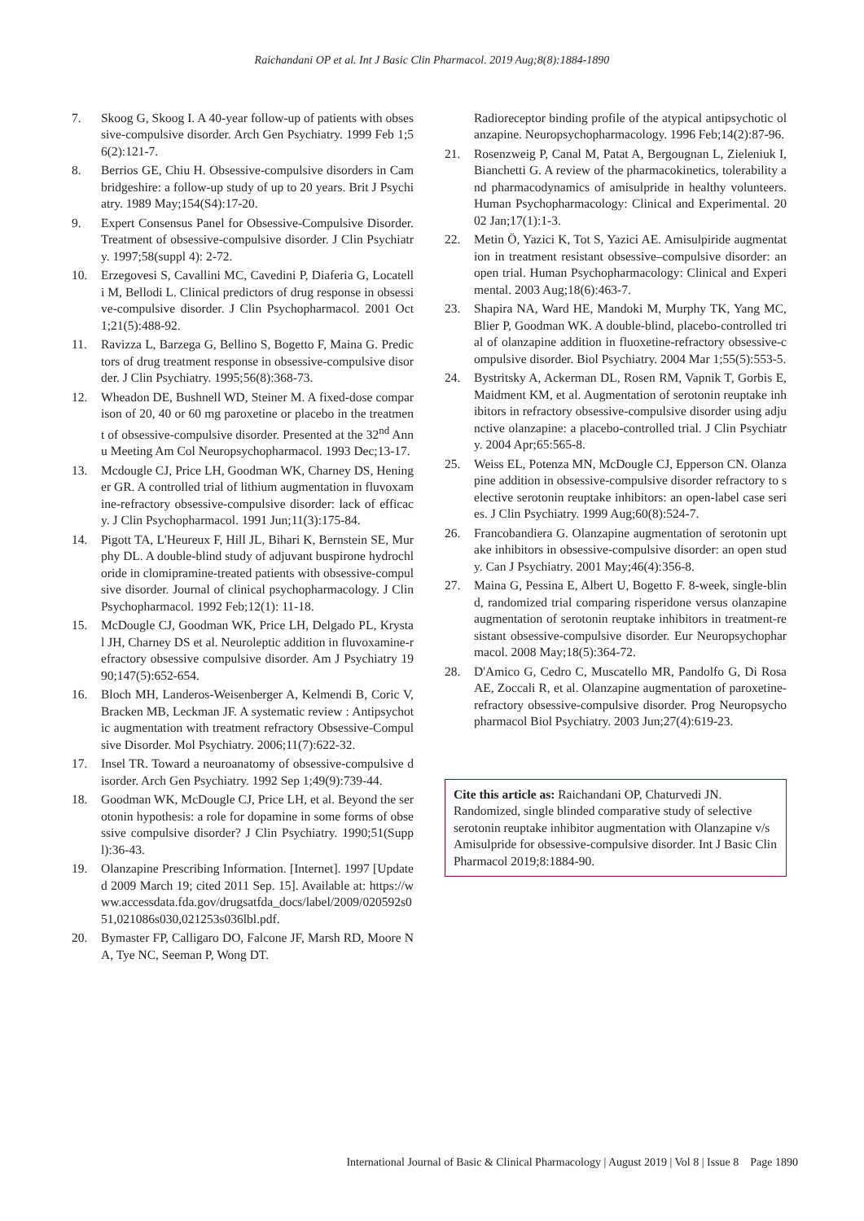Raichandani OP et al. Int J Basic Clin Pharmacol. 2019 Aug;8(8):1884-1890
7. Skoog G, Skoog I. A 40-year follow-up of patients with obsessive-compulsive disorder. Arch Gen Psychiatry. 1999 Feb 1;56(2):121-7.
8. Berrios GE, Chiu H. Obsessive-compulsive disorders in Cambridgeshire: a follow-up study of up to 20 years. Brit J Psychiatry. 1989 May;154(S4):17-20.
9. Expert Consensus Panel for Obsessive-Compulsive Disorder. Treatment of obsessive-compulsive disorder. J Clin Psychiatry. 1997;58(suppl 4): 2-72.
10. Erzegovesi S, Cavallini MC, Cavedini P, Diaferia G, Locatelli M, Bellodi L. Clinical predictors of drug response in obsessive-compulsive disorder. J Clin Psychopharmacol. 2001 Oct 1;21(5):488-92.
11. Ravizza L, Barzega G, Bellino S, Bogetto F, Maina G. Predictors of drug treatment response in obsessive-compulsive disorder. J Clin Psychiatry. 1995;56(8):368-73.
12. Wheadon DE, Bushnell WD, Steiner M. A fixed-dose comparison of 20, 40 or 60 mg paroxetine or placebo in the treatment of obsessive-compulsive disorder. Presented at the 32<sup>nd</sup> Annu Meeting Am Col Neuropsychopharmacol. 1993 Dec;13-17.
13. Mcdougle CJ, Price LH, Goodman WK, Charney DS, Heninger GR. A controlled trial of lithium augmentation in fluvoxamine-refractory obsessive-compulsive disorder: lack of efficacy. J Clin Psychopharmacol. 1991 Jun;11(3):175-84.
14. Pigott TA, L'Heureux F, Hill JL, Bihari K, Bernstein SE, Murphy DL. A double-blind study of adjuvant buspirone hydrochloride in clomipramine-treated patients with obsessive-compulsive disorder. Journal of clinical psychopharmacology. J Clin Psychopharmacol. 1992 Feb;12(1): 11-18.
15. McDougle CJ, Goodman WK, Price LH, Delgado PL, Krystal JH, Charney DS et al. Neuroleptic addition in fluvoxamine-refractory obsessive compulsive disorder. Am J Psychiatry 1990;147(5):652-654.
16. Bloch MH, Landeros-Weisenberger A, Kelmendi B, Coric V, Bracken MB, Leckman JF. A systematic review : Antipsychotic augmentation with treatment refractory Obsessive-Compulsive Disorder. Mol Psychiatry. 2006;11(7):622-32.
17. Insel TR. Toward a neuroanatomy of obsessive-compulsive disorder. Arch Gen Psychiatry. 1992 Sep 1;49(9):739-44.
18. Goodman WK, McDougle CJ, Price LH, et al. Beyond the serotonin hypothesis: a role for dopamine in some forms of obsessive compulsive disorder? J Clin Psychiatry. 1990;51(Suppl):36-43.
19. Olanzapine Prescribing Information. [Internet]. 1997 [Updated 2009 March 19; cited 2011 Sep. 15]. Available at: https://www.accessdata.fda.gov/drugsatfda_docs/label/2009/020592s051,021086s030,021253s036lbl.pdf.
20. Bymaster FP, Calligaro DO, Falcone JF, Marsh RD, Moore NA, Tye NC, Seeman P, Wong DT.
Radioreceptor binding profile of the atypical antipsychotic olanzapine. Neuropsychopharmacology. 1996 Feb;14(2):87-96.
21. Rosenzweig P, Canal M, Patat A, Bergougnan L, Zieleniuk I, Bianchetti G. A review of the pharmacokinetics, tolerability and pharmacodynamics of amisulpride in healthy volunteers. Human Psychopharmacology: Clinical and Experimental. 2002 Jan;17(1):1-3.
22. Metin Ö, Yazici K, Tot S, Yazici AE. Amisulpiride augmentation in treatment resistant obsessive–compulsive disorder: an open trial. Human Psychopharmacology: Clinical and Experimental. 2003 Aug;18(6):463-7.
23. Shapira NA, Ward HE, Mandoki M, Murphy TK, Yang MC, Blier P, Goodman WK. A double-blind, placebo-controlled trial of olanzapine addition in fluoxetine-refractory obsessive-compulsive disorder. Biol Psychiatry. 2004 Mar 1;55(5):553-5.
24. Bystritsky A, Ackerman DL, Rosen RM, Vapnik T, Gorbis E, Maidment KM, et al. Augmentation of serotonin reuptake inhibitors in refractory obsessive-compulsive disorder using adjunctive olanzapine: a placebo-controlled trial. J Clin Psychiatry. 2004 Apr;65:565-8.
25. Weiss EL, Potenza MN, McDougle CJ, Epperson CN. Olanzapine addition in obsessive-compulsive disorder refractory to selective serotonin reuptake inhibitors: an open-label case series. J Clin Psychiatry. 1999 Aug;60(8):524-7.
26. Francobandiera G. Olanzapine augmentation of serotonin uptake inhibitors in obsessive-compulsive disorder: an open study. Can J Psychiatry. 2001 May;46(4):356-8.
27. Maina G, Pessina E, Albert U, Bogetto F. 8-week, single-blind, randomized trial comparing risperidone versus olanzapine augmentation of serotonin reuptake inhibitors in treatment-resistant obsessive-compulsive disorder. Eur Neuropsychopharmacol. 2008 May;18(5):364-72.
28. D'Amico G, Cedro C, Muscatello MR, Pandolfo G, Di Rosa AE, Zoccali R, et al. Olanzapine augmentation of paroxetine-refractory obsessive-compulsive disorder. Prog Neuropsychopharmacol Biol Psychiatry. 2003 Jun;27(4):619-23.
Cite this article as: Raichandani OP, Chaturvedi JN. Randomized, single blinded comparative study of selective serotonin reuptake inhibitor augmentation with Olanzapine v/s Amisulpride for obsessive-compulsive disorder. Int J Basic Clin Pharmacol 2019;8:1884-90.
International Journal of Basic & Clinical Pharmacology | August 2019 | Vol 8 | Issue 8 Page 1890